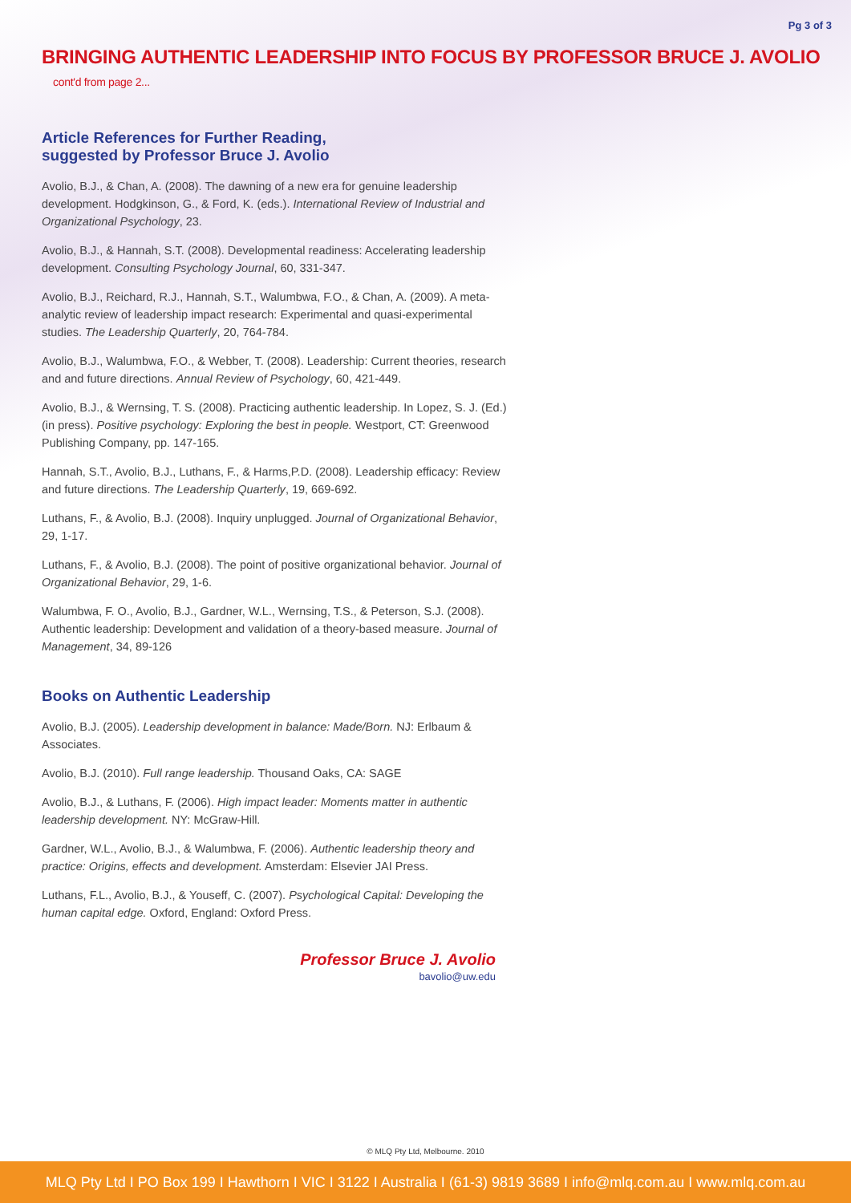Pg 3 of 3
BRINGING AUTHENTIC LEADERSHIP INTO FOCUS BY PROFESSOR BRUCE J. AVOLIO cont'd from page 2...
Article References for Further Reading,
suggested by Professor Bruce J. Avolio
Avolio, B.J., & Chan, A. (2008). The dawning of a new era for genuine leadership development. Hodgkinson, G., & Ford, K. (eds.). International Review of Industrial and Organizational Psychology, 23.
Avolio, B.J., & Hannah, S.T. (2008). Developmental readiness: Accelerating leadership development. Consulting Psychology Journal, 60, 331-347.
Avolio, B.J., Reichard, R.J., Hannah, S.T., Walumbwa, F.O., & Chan, A. (2009). A meta-analytic review of leadership impact research: Experimental and quasi-experimental studies. The Leadership Quarterly, 20, 764-784.
Avolio, B.J., Walumbwa, F.O., & Webber, T. (2008). Leadership: Current theories, research and and future directions. Annual Review of Psychology, 60, 421-449.
Avolio, B.J., & Wernsing, T. S. (2008). Practicing authentic leadership. In Lopez, S. J. (Ed.) (in press). Positive psychology: Exploring the best in people. Westport, CT: Greenwood Publishing Company, pp. 147-165.
Hannah, S.T., Avolio, B.J., Luthans, F., & Harms,P.D. (2008). Leadership efficacy: Review and future directions. The Leadership Quarterly, 19, 669-692.
Luthans, F., & Avolio, B.J. (2008). Inquiry unplugged. Journal of Organizational Behavior, 29, 1-17.
Luthans, F., & Avolio, B.J. (2008). The point of positive organizational behavior. Journal of Organizational Behavior, 29, 1-6.
Walumbwa, F. O., Avolio, B.J., Gardner, W.L., Wernsing, T.S., & Peterson, S.J. (2008). Authentic leadership: Development and validation of a theory-based measure. Journal of Management, 34, 89-126
Books on Authentic Leadership
Avolio, B.J. (2005). Leadership development in balance: Made/Born. NJ: Erlbaum & Associates.
Avolio, B.J. (2010). Full range leadership. Thousand Oaks, CA: SAGE
Avolio, B.J., & Luthans, F. (2006). High impact leader: Moments matter in authentic leadership development. NY: McGraw-Hill.
Gardner, W.L., Avolio, B.J., & Walumbwa, F. (2006). Authentic leadership theory and practice: Origins, effects and development. Amsterdam: Elsevier JAI Press.
Luthans, F.L., Avolio, B.J., & Youseff, C. (2007). Psychological Capital: Developing the human capital edge. Oxford, England: Oxford Press.
Professor Bruce J. Avolio
bavolio@uw.edu
© MLQ Pty Ltd, Melbourne. 2010
MLQ Pty Ltd I PO Box 199 I Hawthorn I VIC I 3122 I Australia I (61-3) 9819 3689 I info@mlq.com.au I www.mlq.com.au